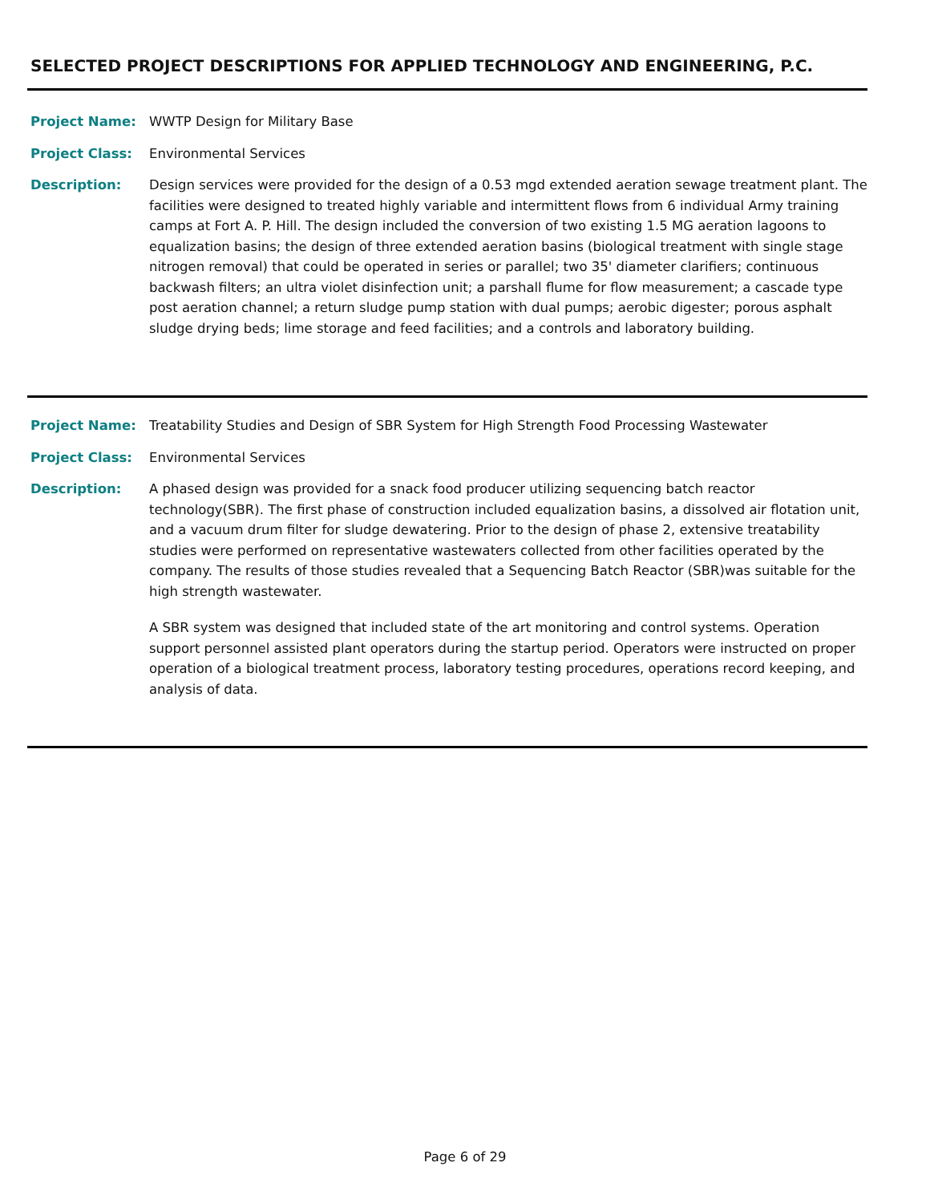SELECTED PROJECT DESCRIPTIONS FOR APPLIED TECHNOLOGY AND ENGINEERING, P.C.
Project Name: WWTP Design for Military Base
Project Class: Environmental Services
Description: Design services were provided for the design of a 0.53 mgd extended aeration sewage treatment plant. The facilities were designed to treated highly variable and intermittent flows from 6 individual Army training camps at Fort A. P. Hill. The design included the conversion of two existing 1.5 MG aeration lagoons to equalization basins; the design of three extended aeration basins (biological treatment with single stage nitrogen removal) that could be operated in series or parallel; two 35' diameter clarifiers; continuous backwash filters; an ultra violet disinfection unit; a parshall flume for flow measurement; a cascade type post aeration channel; a return sludge pump station with dual pumps; aerobic digester; porous asphalt sludge drying beds; lime storage and feed facilities; and a controls and laboratory building.
Project Name: Treatability Studies and Design of SBR System for High Strength Food Processing Wastewater
Project Class: Environmental Services
Description: A phased design was provided for a snack food producer utilizing sequencing batch reactor technology(SBR). The first phase of construction included equalization basins, a dissolved air flotation unit, and a vacuum drum filter for sludge dewatering. Prior to the design of phase 2, extensive treatability studies were performed on representative wastewaters collected from other facilities operated by the company. The results of those studies revealed that a Sequencing Batch Reactor (SBR)was suitable for the high strength wastewater.
A SBR system was designed that included state of the art monitoring and control systems. Operation support personnel assisted plant operators during the startup period. Operators were instructed on proper operation of a biological treatment process, laboratory testing procedures, operations record keeping, and analysis of data.
Page 6 of 29